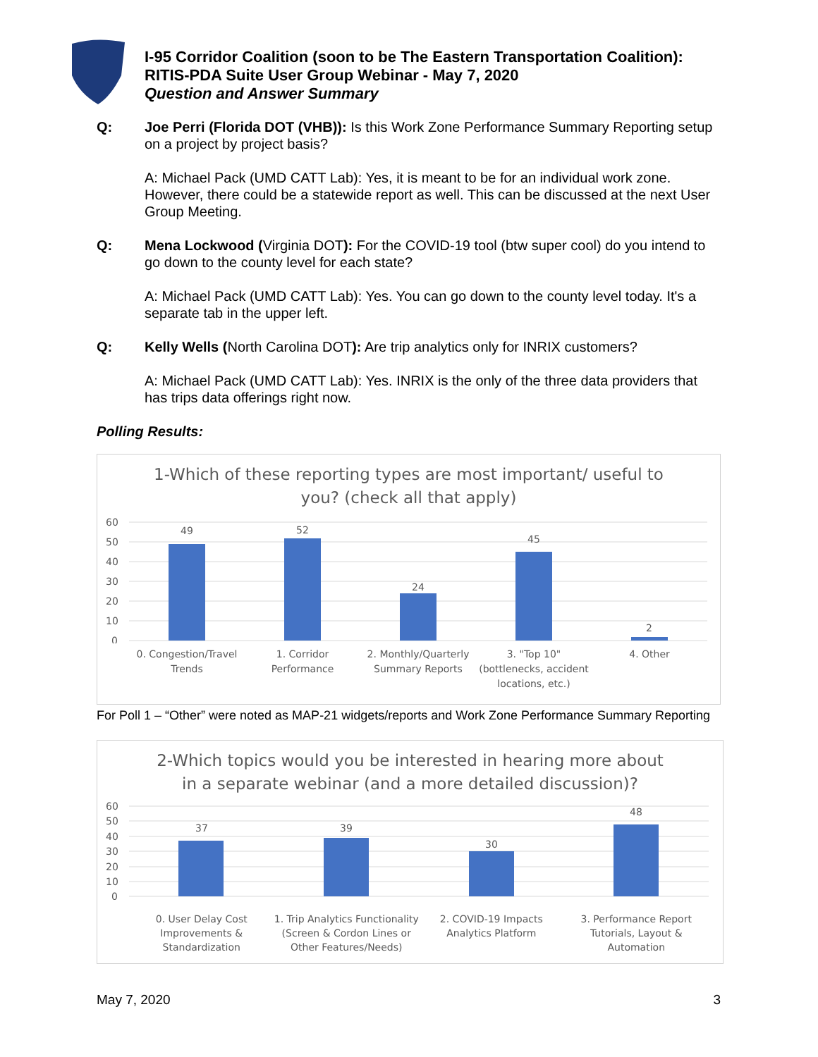I-95 Corridor Coalition (soon to be The Eastern Transportation Coalition):
RITIS-PDA Suite User Group Webinar - May 7, 2020
Question and Answer Summary
Q: Joe Perri (Florida DOT (VHB)): Is this Work Zone Performance Summary Reporting setup on a project by project basis?
A: Michael Pack (UMD CATT Lab): Yes, it is meant to be for an individual work zone. However, there could be a statewide report as well. This can be discussed at the next User Group Meeting.
Q: Mena Lockwood (Virginia DOT): For the COVID-19 tool (btw super cool) do you intend to go down to the county level for each state?
A: Michael Pack (UMD CATT Lab): Yes. You can go down to the county level today. It's a separate tab in the upper left.
Q: Kelly Wells (North Carolina DOT): Are trip analytics only for INRIX customers?
A: Michael Pack (UMD CATT Lab): Yes. INRIX is the only of the three data providers that has trips data offerings right now.
Polling Results:
1-Which of these reporting types are most important/ useful to
you? (check all that apply)
60
50
40
30
20
10
0
49
52
24
45
2
0. Congestion/Travel
Trends
1. Corridor
Performance
2. Monthly/Quarterly
Summary Reports
3. "Top 10"
(bottlenecks, accident
locations, etc.)
4. Other
For Poll 1 – “Other” were noted as MAP-21 widgets/reports and Work Zone Performance Summary Reporting
2-Which topics would you be interested in hearing more about
in a separate webinar (and a more detailed discussion)?
60
50
40
30
20
10
0
37
39
30
48
0. User Delay Cost
Improvements &
Standardization
1. Trip Analytics Functionality
(Screen & Cordon Lines or
Other Features/Needs)
2. COVID-19 Impacts
Analytics Platform
3. Performance Report
Tutorials, Layout &
Automation
May 7, 2020 3